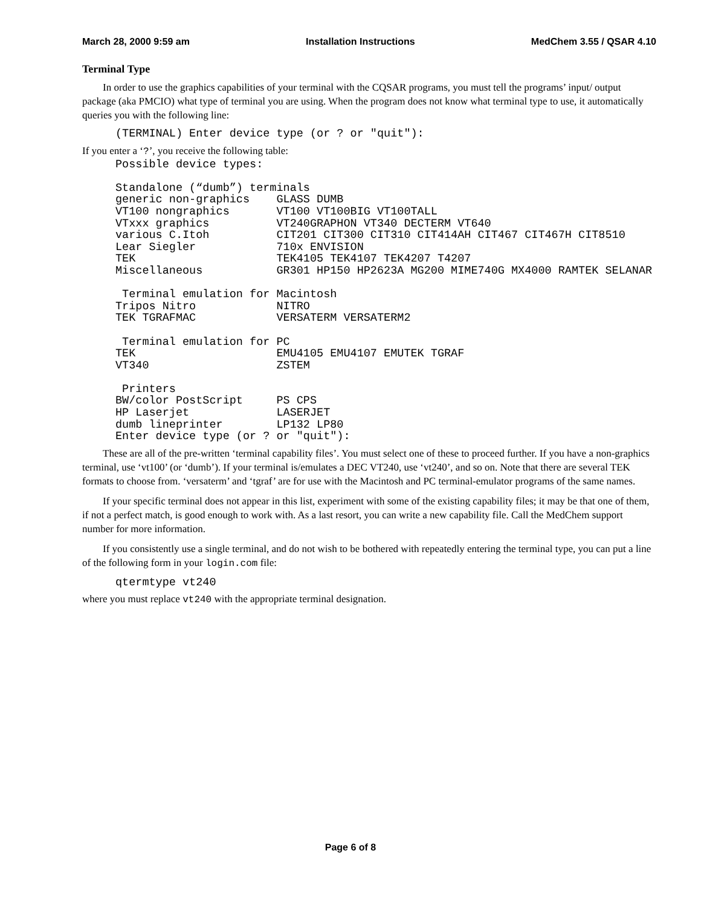March 28, 2000 9:59 am Installation Instructions MedChem 3.55 / QSAR 4.10
Terminal Type
In order to use the graphics capabilities of your terminal with the CQSAR programs, you must tell the programs’ input/ output package (aka PMCIO) what type of terminal you are using. When the program does not know what terminal type to use, it automatically queries you with the following line:
(TERMINAL) Enter device type (or ? or "quit"):
If you enter a ‘?’, you receive the following table:
Possible device types:

Standalone (“dumb”) terminals
generic non-graphics    GLASS DUMB
VT100 nongraphics       VT100 VT100BIG VT100TALL
VTxxx graphics          VT240GRAPHON VT340 DECTERM VT640
various C.Itoh          CIT201 CIT300 CIT310 CIT414AH CIT467 CIT467H CIT8510
Lear Siegler            710x ENVISION
TEK                     TEK4105 TEK4107 TEK4207 T4207
Miscellaneous           GR301 HP150 HP2623A MG200 MIME740G MX4000 RAMTEK SELANAR

 Terminal emulation for Macintosh
Tripos Nitro            NITRO
TEK TGRAFMAC            VERSATERM VERSATERM2

 Terminal emulation for PC
TEK                     EMU4105 EMU4107 EMUTEK TGRAF
VT340                   ZSTEM

 Printers
BW/color PostScript     PS CPS
HP Laserjet             LASERJET
dumb lineprinter        LP132 LP80
Enter device type (or ? or "quit"):
These are all of the pre-written ‘terminal capability files’. You must select one of these to proceed further. If you have a non-graphics terminal, use ‘vt100’ (or ‘dumb’). If your terminal is/emulates a DEC VT240, use ‘vt240’, and so on. Note that there are several TEK formats to choose from. ‘versaterm’ and ‘tgraf’ are for use with the Macintosh and PC terminal-emulator programs of the same names.
If your specific terminal does not appear in this list, experiment with some of the existing capability files; it may be that one of them, if not a perfect match, is good enough to work with. As a last resort, you can write a new capability file. Call the MedChem support number for more information.
If you consistently use a single terminal, and do not wish to be bothered with repeatedly entering the terminal type, you can put a line of the following form in your login.com file:
qtermtype vt240
where you must replace vt240 with the appropriate terminal designation.
Page 6 of 8